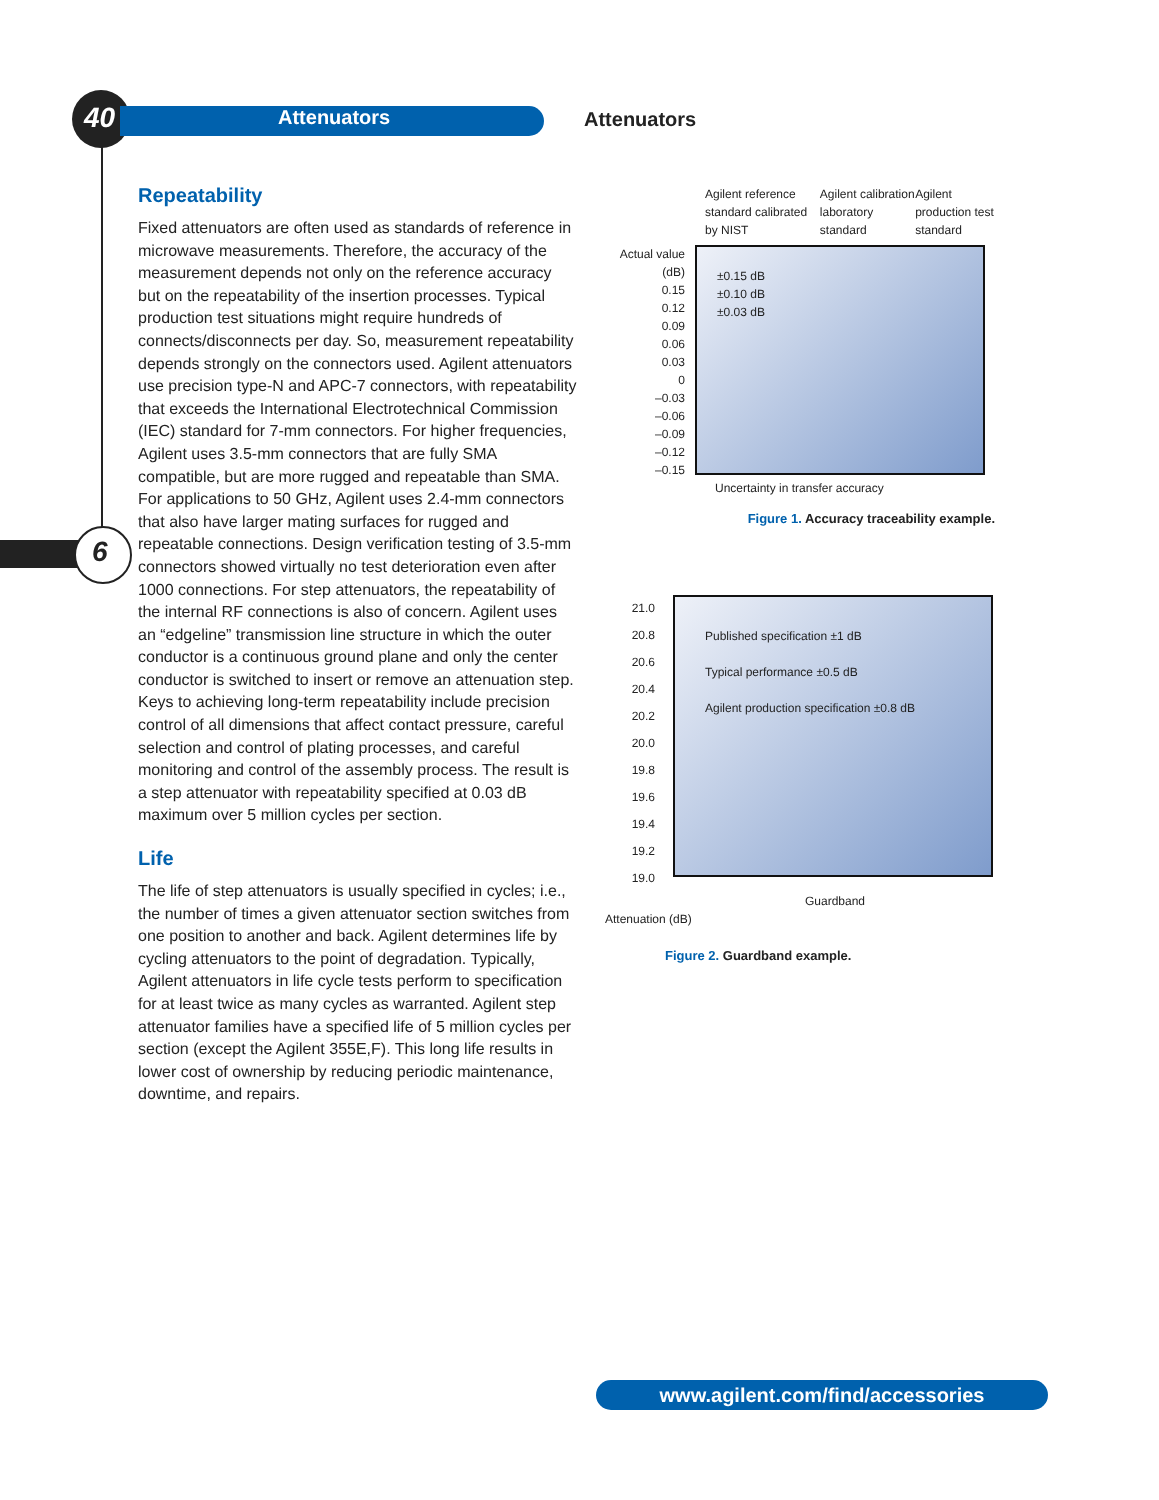40 Attenuators Attenuators
6
Repeatability
Fixed attenuators are often used as standards of reference in microwave measurements. Therefore, the accuracy of the measurement depends not only on the reference accuracy but on the repeatability of the insertion processes. Typical production test situations might require hundreds of connects/disconnects per day. So, measurement repeatability depends strongly on the connectors used. Agilent attenuators use precision type-N and APC-7 connectors, with repeatability that exceeds the International Electrotechnical Commission (IEC) standard for 7-mm connectors. For higher frequencies, Agilent uses 3.5-mm connectors that are fully SMA compatible, but are more rugged and repeatable than SMA. For applications to 50 GHz, Agilent uses 2.4-mm connectors that also have larger mating surfaces for rugged and repeatable connections. Design verification testing of 3.5-mm connectors showed virtually no test deterioration even after 1000 connections. For step attenuators, the repeatability of the internal RF connections is also of concern. Agilent uses an “edgeline” transmission line structure in which the outer conductor is a continuous ground plane and only the center conductor is switched to insert or remove an attenuation step. Keys to achieving long-term repeatability include precision control of all dimensions that affect contact pressure, careful selection and control of plating processes, and careful monitoring and control of the assembly process. The result is a step attenuator with repeatability specified at 0.03 dB maximum over 5 million cycles per section.
Life
The life of step attenuators is usually specified in cycles; i.e., the number of times a given attenuator section switches from one position to another and back. Agilent determines life by cycling attenuators to the point of degradation. Typically, Agilent attenuators in life cycle tests perform to specification for at least twice as many cycles as warranted. Agilent step attenuator families have a specified life of 5 million cycles per section (except the Agilent 355E,F). This long life results in lower cost of ownership by reducing periodic maintenance, downtime, and repairs.
Agilent reference standard calibrated by NIST Agilent calibration laboratory standard Agilent production test standard
Actual value (dB)
0.15
0.12
0.09
0.06
0.03
0
–0.03
–0.06
–0.09
–0.12
–0.15
±0.15 dB
±0.10 dB
±0.03 dB
Uncertainty in transfer accuracy
Figure 1. Accuracy traceability example.
21.0
20.8
20.6
20.4
20.2
20.0
19.8
19.6
19.4
19.2
19.0
Published specification ±1 dB
Typical performance ±0.5 dB
Agilent production specification ±0.8 dB
Guardband
Attenuation (dB)
Figure 2. Guardband example.
www.agilent.com/find/accessories